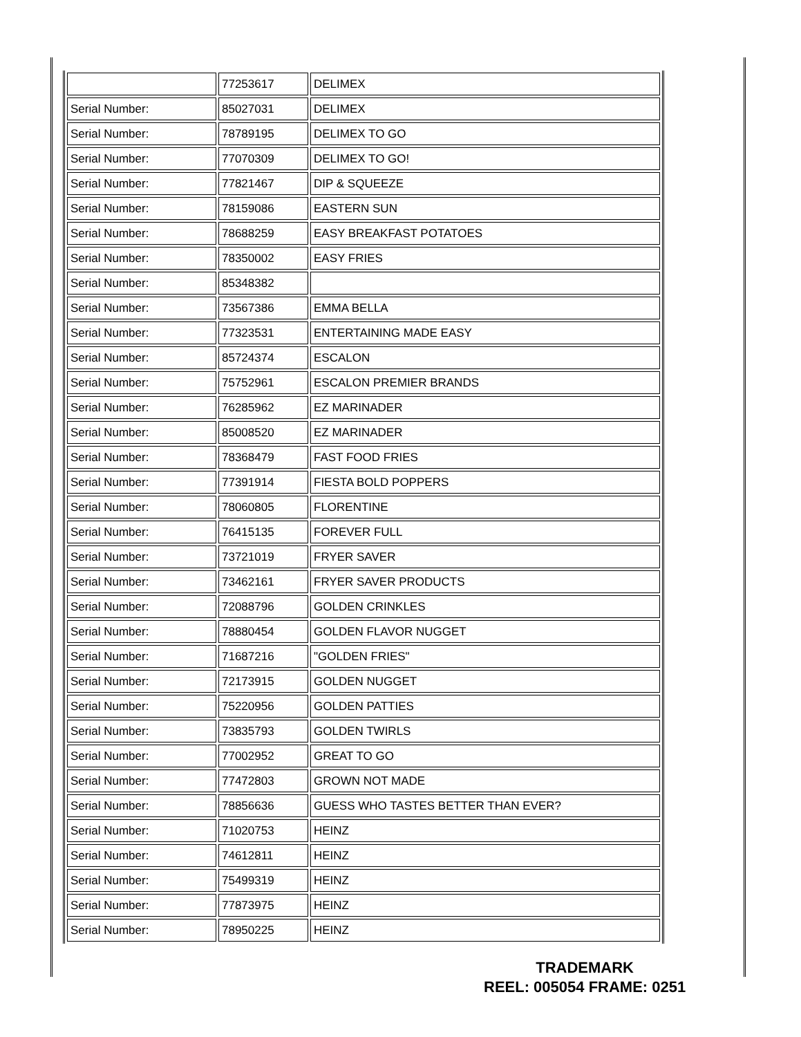| | 77253617 | DELIMEX |
| Serial Number: | 85027031 | DELIMEX |
| Serial Number: | 78789195 | DELIMEX TO GO |
| Serial Number: | 77070309 | DELIMEX TO GO! |
| Serial Number: | 77821467 | DIP & SQUEEZE |
| Serial Number: | 78159086 | EASTERN SUN |
| Serial Number: | 78688259 | EASY BREAKFAST POTATOES |
| Serial Number: | 78350002 | EASY FRIES |
| Serial Number: | 85348382 | |
| Serial Number: | 73567386 | EMMA BELLA |
| Serial Number: | 77323531 | ENTERTAINING MADE EASY |
| Serial Number: | 85724374 | ESCALON |
| Serial Number: | 75752961 | ESCALON PREMIER BRANDS |
| Serial Number: | 76285962 | EZ MARINADER |
| Serial Number: | 85008520 | EZ MARINADER |
| Serial Number: | 78368479 | FAST FOOD FRIES |
| Serial Number: | 77391914 | FIESTA BOLD POPPERS |
| Serial Number: | 78060805 | FLORENTINE |
| Serial Number: | 76415135 | FOREVER FULL |
| Serial Number: | 73721019 | FRYER SAVER |
| Serial Number: | 73462161 | FRYER SAVER PRODUCTS |
| Serial Number: | 72088796 | GOLDEN CRINKLES |
| Serial Number: | 78880454 | GOLDEN FLAVOR NUGGET |
| Serial Number: | 71687216 | "GOLDEN FRIES" |
| Serial Number: | 72173915 | GOLDEN NUGGET |
| Serial Number: | 75220956 | GOLDEN PATTIES |
| Serial Number: | 73835793 | GOLDEN TWIRLS |
| Serial Number: | 77002952 | GREAT TO GO |
| Serial Number: | 77472803 | GROWN NOT MADE |
| Serial Number: | 78856636 | GUESS WHO TASTES BETTER THAN EVER? |
| Serial Number: | 71020753 | HEINZ |
| Serial Number: | 74612811 | HEINZ |
| Serial Number: | 75499319 | HEINZ |
| Serial Number: | 77873975 | HEINZ |
| Serial Number: | 78950225 | HEINZ |
TRADEMARK
REEL: 005054 FRAME: 0251